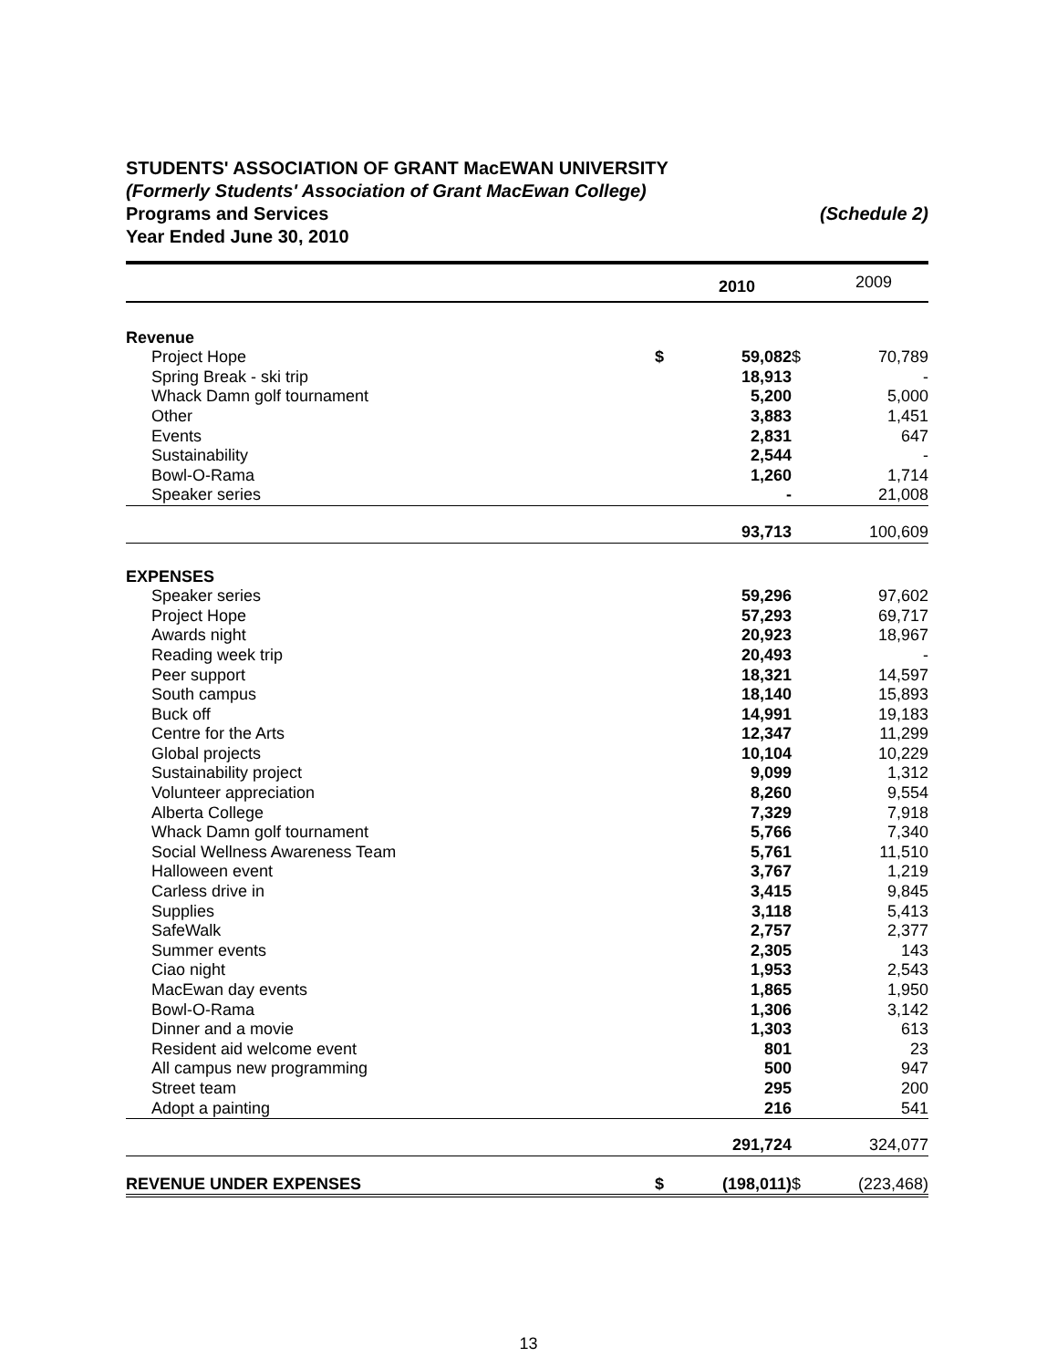STUDENTS' ASSOCIATION OF GRANT MacEWAN UNIVERSITY
(Formerly Students' Association of Grant MacEwan College)
Programs and Services (Schedule 2)
Year Ended June 30, 2010
| | | 2010 | | 2009 |
| --- | --- | --- | --- | --- |
| Revenue | | | | |
| Project Hope | $ | 59,082 | $ | 70,789 |
| Spring Break - ski trip | | 18,913 | | - |
| Whack Damn golf tournament | | 5,200 | | 5,000 |
| Other | | 3,883 | | 1,451 |
| Events | | 2,831 | | 647 |
| Sustainability | | 2,544 | | - |
| Bowl-O-Rama | | 1,260 | | 1,714 |
| Speaker series | | - | | 21,008 |
| | | 93,713 | | 100,609 |
| EXPENSES | | | | |
| Speaker series | | 59,296 | | 97,602 |
| Project Hope | | 57,293 | | 69,717 |
| Awards night | | 20,923 | | 18,967 |
| Reading week trip | | 20,493 | | - |
| Peer support | | 18,321 | | 14,597 |
| South campus | | 18,140 | | 15,893 |
| Buck off | | 14,991 | | 19,183 |
| Centre for the Arts | | 12,347 | | 11,299 |
| Global projects | | 10,104 | | 10,229 |
| Sustainability project | | 9,099 | | 1,312 |
| Volunteer appreciation | | 8,260 | | 9,554 |
| Alberta College | | 7,329 | | 7,918 |
| Whack Damn golf tournament | | 5,766 | | 7,340 |
| Social Wellness Awareness Team | | 5,761 | | 11,510 |
| Halloween event | | 3,767 | | 1,219 |
| Carless drive in | | 3,415 | | 9,845 |
| Supplies | | 3,118 | | 5,413 |
| SafeWalk | | 2,757 | | 2,377 |
| Summer events | | 2,305 | | 143 |
| Ciao night | | 1,953 | | 2,543 |
| MacEwan day events | | 1,865 | | 1,950 |
| Bowl-O-Rama | | 1,306 | | 3,142 |
| Dinner and a movie | | 1,303 | | 613 |
| Resident aid welcome event | | 801 | | 23 |
| All campus new programming | | 500 | | 947 |
| Street team | | 295 | | 200 |
| Adopt a painting | | 216 | | 541 |
| | | 291,724 | | 324,077 |
| REVENUE UNDER EXPENSES | $ | (198,011) | $ | (223,468) |
13